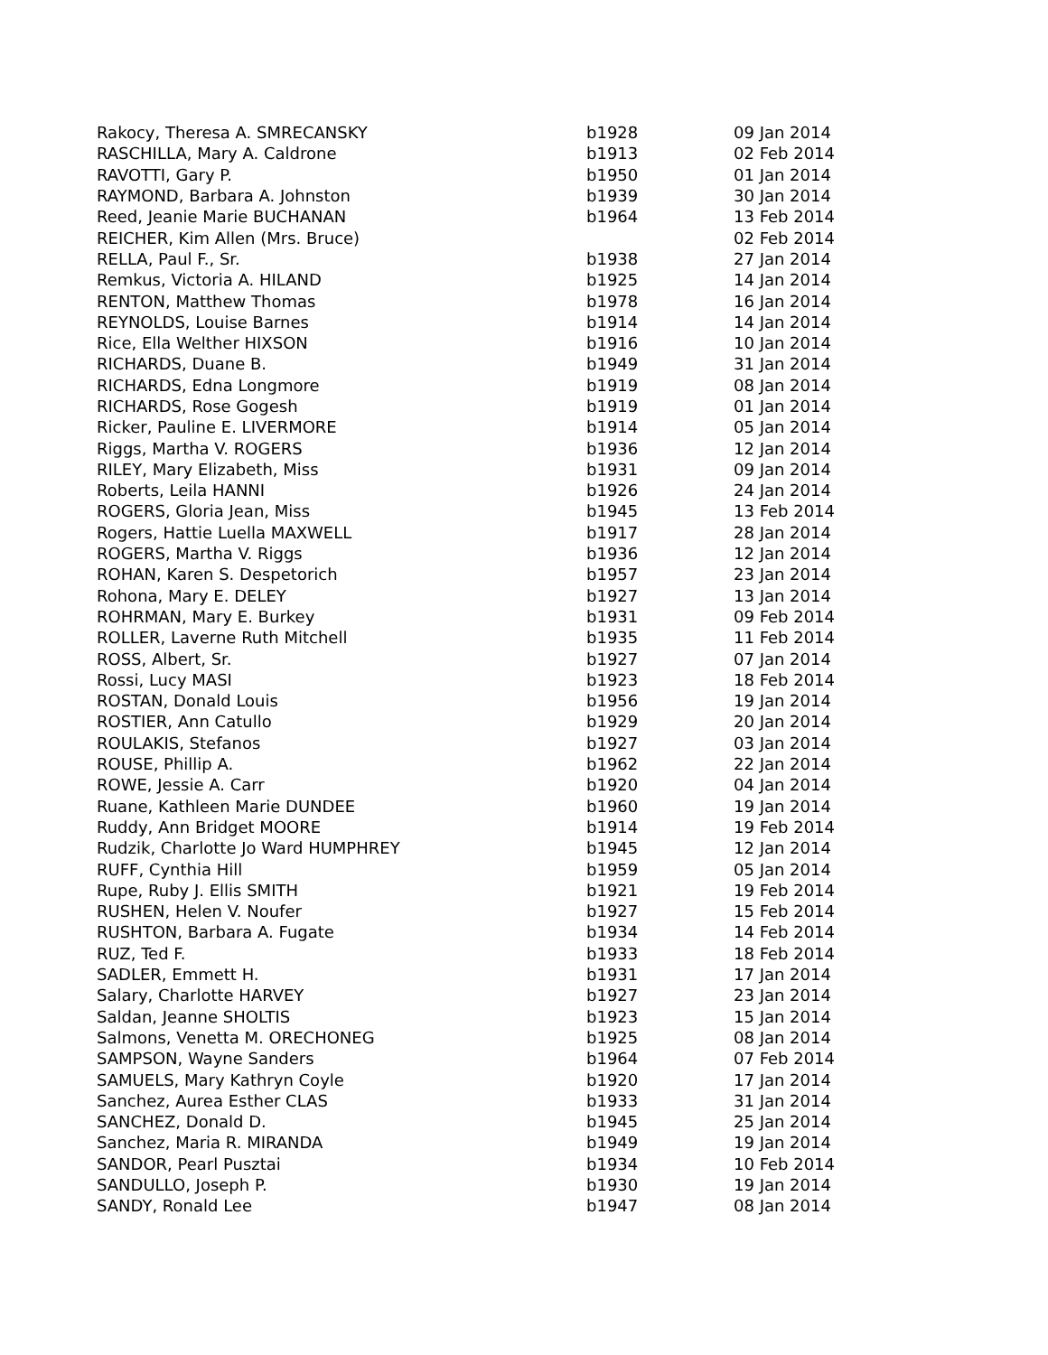| Rakocy, Theresa A. SMRECANSKY | b1928 | 09 Jan 2014 |
| RASCHILLA, Mary A. Caldrone | b1913 | 02 Feb 2014 |
| RAVOTTI, Gary P. | b1950 | 01 Jan 2014 |
| RAYMOND, Barbara A. Johnston | b1939 | 30 Jan 2014 |
| Reed, Jeanie Marie BUCHANAN | b1964 | 13 Feb 2014 |
| REICHER, Kim Allen (Mrs. Bruce) | | 02 Feb 2014 |
| RELLA, Paul F., Sr. | b1938 | 27 Jan 2014 |
| Remkus, Victoria A. HILAND | b1925 | 14 Jan 2014 |
| RENTON, Matthew Thomas | b1978 | 16 Jan 2014 |
| REYNOLDS, Louise Barnes | b1914 | 14 Jan 2014 |
| Rice, Ella Welther HIXSON | b1916 | 10 Jan 2014 |
| RICHARDS, Duane B. | b1949 | 31 Jan 2014 |
| RICHARDS, Edna Longmore | b1919 | 08 Jan 2014 |
| RICHARDS, Rose Gogesh | b1919 | 01 Jan 2014 |
| Ricker, Pauline E. LIVERMORE | b1914 | 05 Jan 2014 |
| Riggs, Martha V. ROGERS | b1936 | 12 Jan 2014 |
| RILEY, Mary Elizabeth, Miss | b1931 | 09 Jan 2014 |
| Roberts, Leila HANNI | b1926 | 24 Jan 2014 |
| ROGERS, Gloria Jean, Miss | b1945 | 13 Feb 2014 |
| Rogers, Hattie Luella MAXWELL | b1917 | 28 Jan 2014 |
| ROGERS, Martha V. Riggs | b1936 | 12 Jan 2014 |
| ROHAN, Karen S. Despetorich | b1957 | 23 Jan 2014 |
| Rohona, Mary E. DELEY | b1927 | 13 Jan 2014 |
| ROHRMAN, Mary E. Burkey | b1931 | 09 Feb 2014 |
| ROLLER, Laverne Ruth Mitchell | b1935 | 11 Feb 2014 |
| ROSS, Albert, Sr. | b1927 | 07 Jan 2014 |
| Rossi, Lucy MASI | b1923 | 18 Feb 2014 |
| ROSTAN, Donald Louis | b1956 | 19 Jan 2014 |
| ROSTIER, Ann Catullo | b1929 | 20 Jan 2014 |
| ROULAKIS, Stefanos | b1927 | 03 Jan 2014 |
| ROUSE, Phillip A. | b1962 | 22 Jan 2014 |
| ROWE, Jessie A. Carr | b1920 | 04 Jan 2014 |
| Ruane, Kathleen Marie DUNDEE | b1960 | 19 Jan 2014 |
| Ruddy, Ann Bridget MOORE | b1914 | 19 Feb 2014 |
| Rudzik, Charlotte Jo Ward HUMPHREY | b1945 | 12 Jan 2014 |
| RUFF, Cynthia Hill | b1959 | 05 Jan 2014 |
| Rupe, Ruby J. Ellis SMITH | b1921 | 19 Feb 2014 |
| RUSHEN, Helen V. Noufer | b1927 | 15 Feb 2014 |
| RUSHTON, Barbara A. Fugate | b1934 | 14 Feb 2014 |
| RUZ, Ted F. | b1933 | 18 Feb 2014 |
| SADLER, Emmett H. | b1931 | 17 Jan 2014 |
| Salary, Charlotte HARVEY | b1927 | 23 Jan 2014 |
| Saldan, Jeanne SHOLTIS | b1923 | 15 Jan 2014 |
| Salmons, Venetta M. ORECHONEG | b1925 | 08 Jan 2014 |
| SAMPSON, Wayne Sanders | b1964 | 07 Feb 2014 |
| SAMUELS, Mary Kathryn Coyle | b1920 | 17 Jan 2014 |
| Sanchez, Aurea Esther CLAS | b1933 | 31 Jan 2014 |
| SANCHEZ, Donald D. | b1945 | 25 Jan 2014 |
| Sanchez, Maria R. MIRANDA | b1949 | 19 Jan 2014 |
| SANDOR, Pearl Pusztai | b1934 | 10 Feb 2014 |
| SANDULLO, Joseph P. | b1930 | 19 Jan 2014 |
| SANDY, Ronald Lee | b1947 | 08 Jan 2014 |